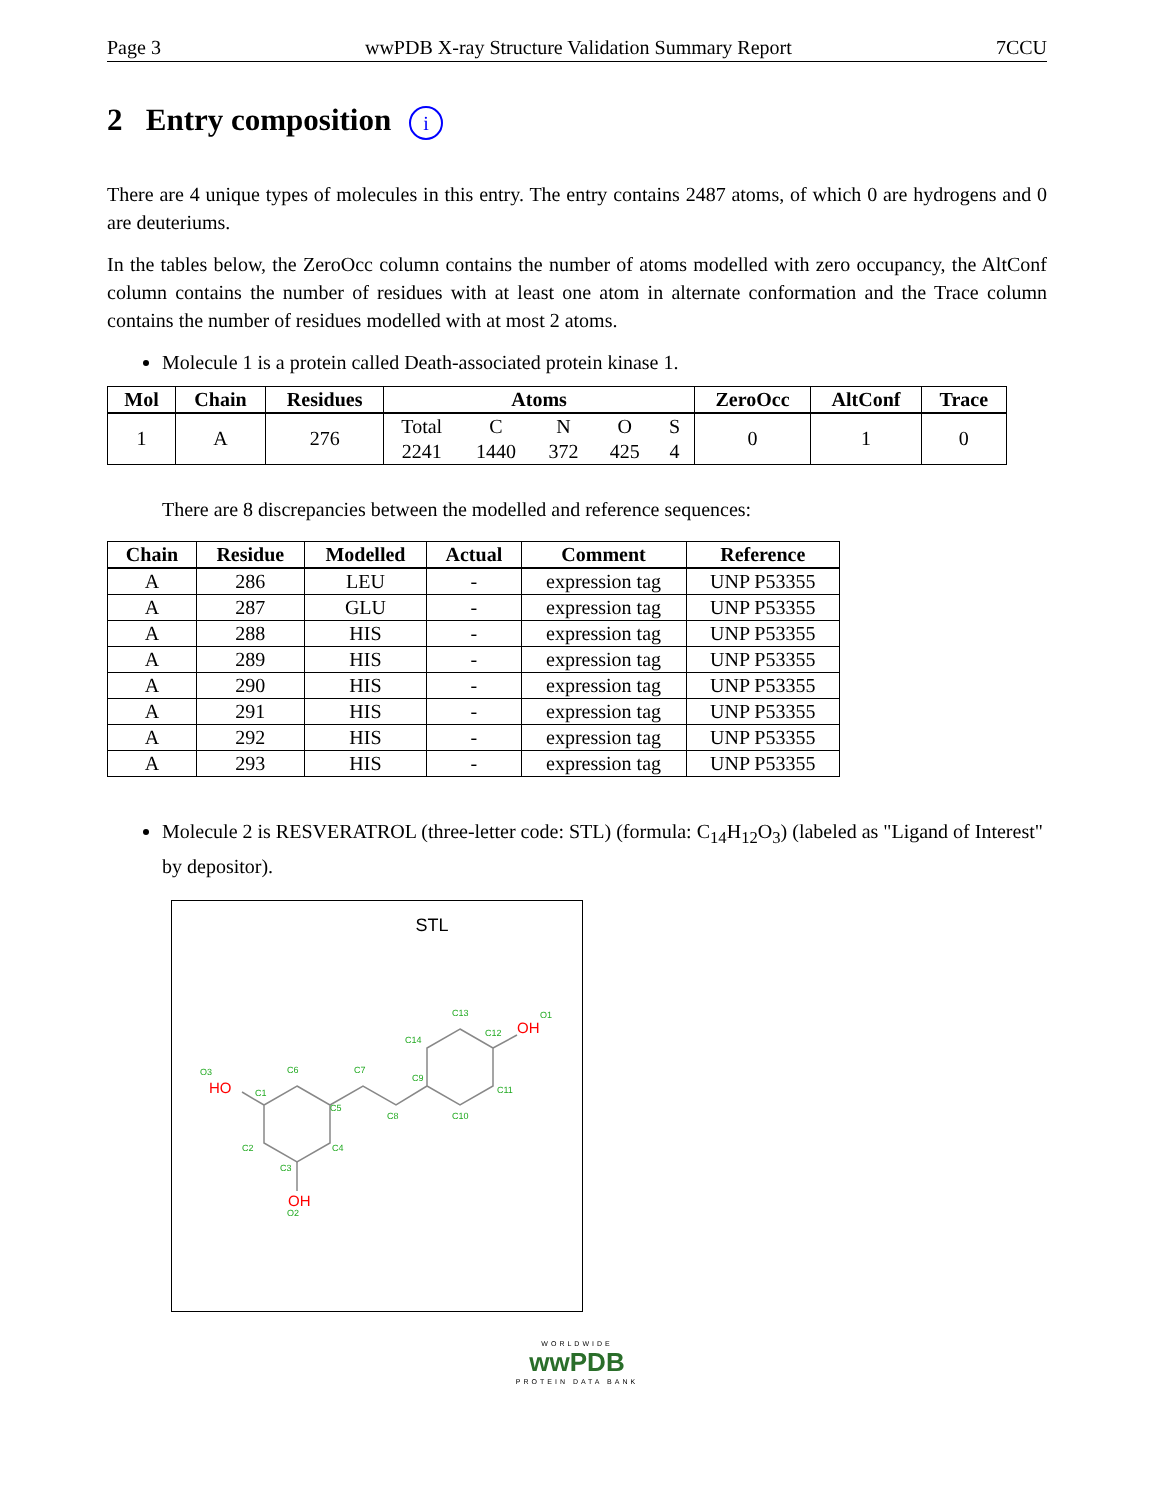Page 3 wwPDB X-ray Structure Validation Summary Report 7CCU
2 Entry composition i
There are 4 unique types of molecules in this entry. The entry contains 2487 atoms, of which 0 are hydrogens and 0 are deuteriums.
In the tables below, the ZeroOcc column contains the number of atoms modelled with zero occupancy, the AltConf column contains the number of residues with at least one atom in alternate conformation and the Trace column contains the number of residues modelled with at most 2 atoms.
Molecule 1 is a protein called Death-associated protein kinase 1.
| Mol | Chain | Residues | Atoms | | | | | ZeroOcc | AltConf | Trace |
| --- | --- | --- | --- | --- | --- | --- | --- | --- | --- | --- |
| 1 | A | 276 | Total | C | N | O | S | 0 | 1 | 0 |
| | | | 2241 | 1440 | 372 | 425 | 4 | | | |
There are 8 discrepancies between the modelled and reference sequences:
| Chain | Residue | Modelled | Actual | Comment | Reference |
| --- | --- | --- | --- | --- | --- |
| A | 286 | LEU | - | expression tag | UNP P53355 |
| A | 287 | GLU | - | expression tag | UNP P53355 |
| A | 288 | HIS | - | expression tag | UNP P53355 |
| A | 289 | HIS | - | expression tag | UNP P53355 |
| A | 290 | HIS | - | expression tag | UNP P53355 |
| A | 291 | HIS | - | expression tag | UNP P53355 |
| A | 292 | HIS | - | expression tag | UNP P53355 |
| A | 293 | HIS | - | expression tag | UNP P53355 |
Molecule 2 is RESVERATROL (three-letter code: STL) (formula: C<sub>14</sub>H<sub>12</sub>O<sub>3</sub>) (labeled as "Ligand of Interest" by depositor).
STL
C1
C2
C3
C4
C5
C6
C7
C8
C9
C10
C11
C12
C13
C14
O1
O2
O3
OH
OH
HO
WORLDWIDE
wwPDB
PROTEIN DATA BANK